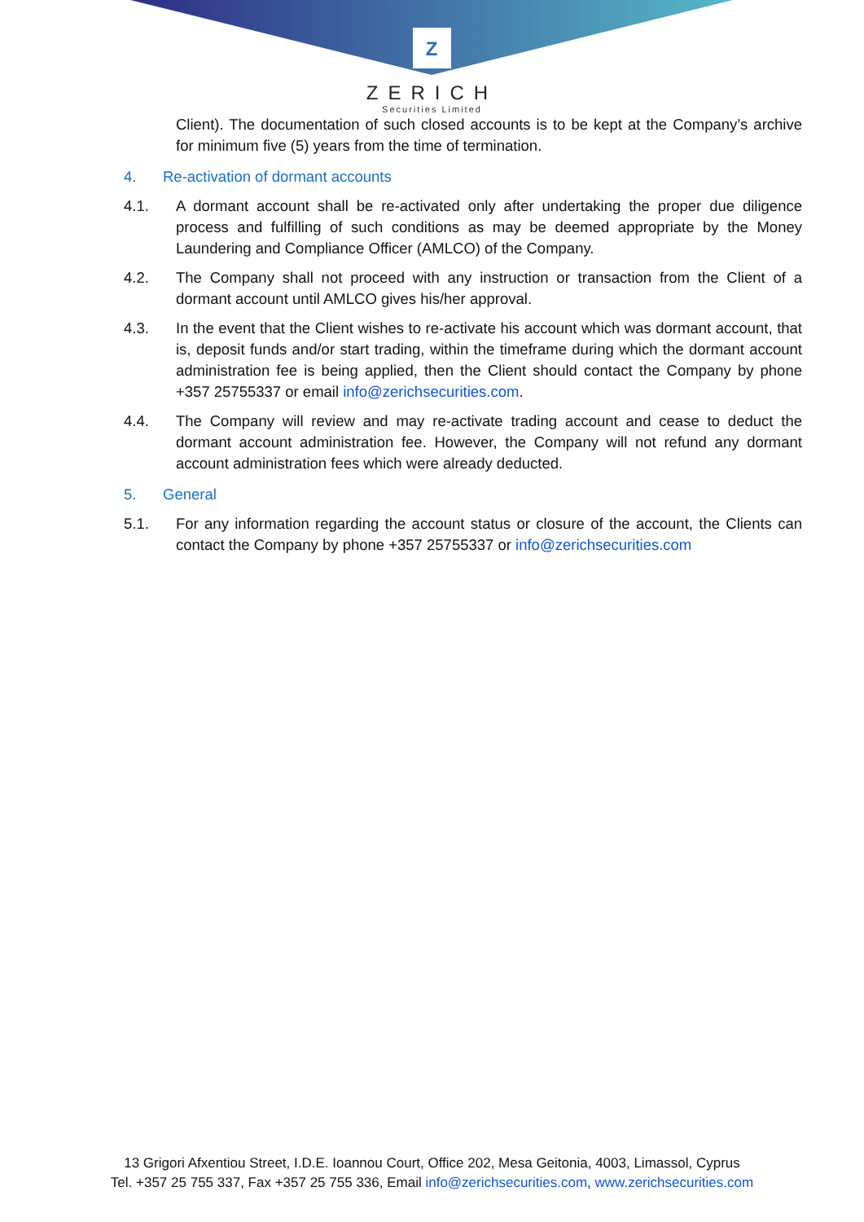Z
ZERICH
Securities Limited
Client). The documentation of such closed accounts is to be kept at the Company’s archive for minimum five (5) years from the time of termination.
4. Re-activation of dormant accounts
4.1. A dormant account shall be re-activated only after undertaking the proper due diligence process and fulfilling of such conditions as may be deemed appropriate by the Money Laundering and Compliance Officer (AMLCO) of the Company.
4.2. The Company shall not proceed with any instruction or transaction from the Client of a dormant account until AMLCO gives his/her approval.
4.3. In the event that the Client wishes to re-activate his account which was dormant account, that is, deposit funds and/or start trading, within the timeframe during which the dormant account administration fee is being applied, then the Client should contact the Company by phone +357 25755337 or email info@zerichsecurities.com.
4.4. The Company will review and may re-activate trading account and cease to deduct the dormant account administration fee. However, the Company will not refund any dormant account administration fees which were already deducted.
5. General
5.1. For any information regarding the account status or closure of the account, the Clients can contact the Company by phone +357 25755337 or info@zerichsecurities.com
13 Grigori Afxentiou Street, I.D.E. Ioannou Court, Office 202, Mesa Geitonia, 4003, Limassol, Cyprus
Tel. +357 25 755 337, Fax +357 25 755 336, Email info@zerichsecurities.com, www.zerichsecurities.com